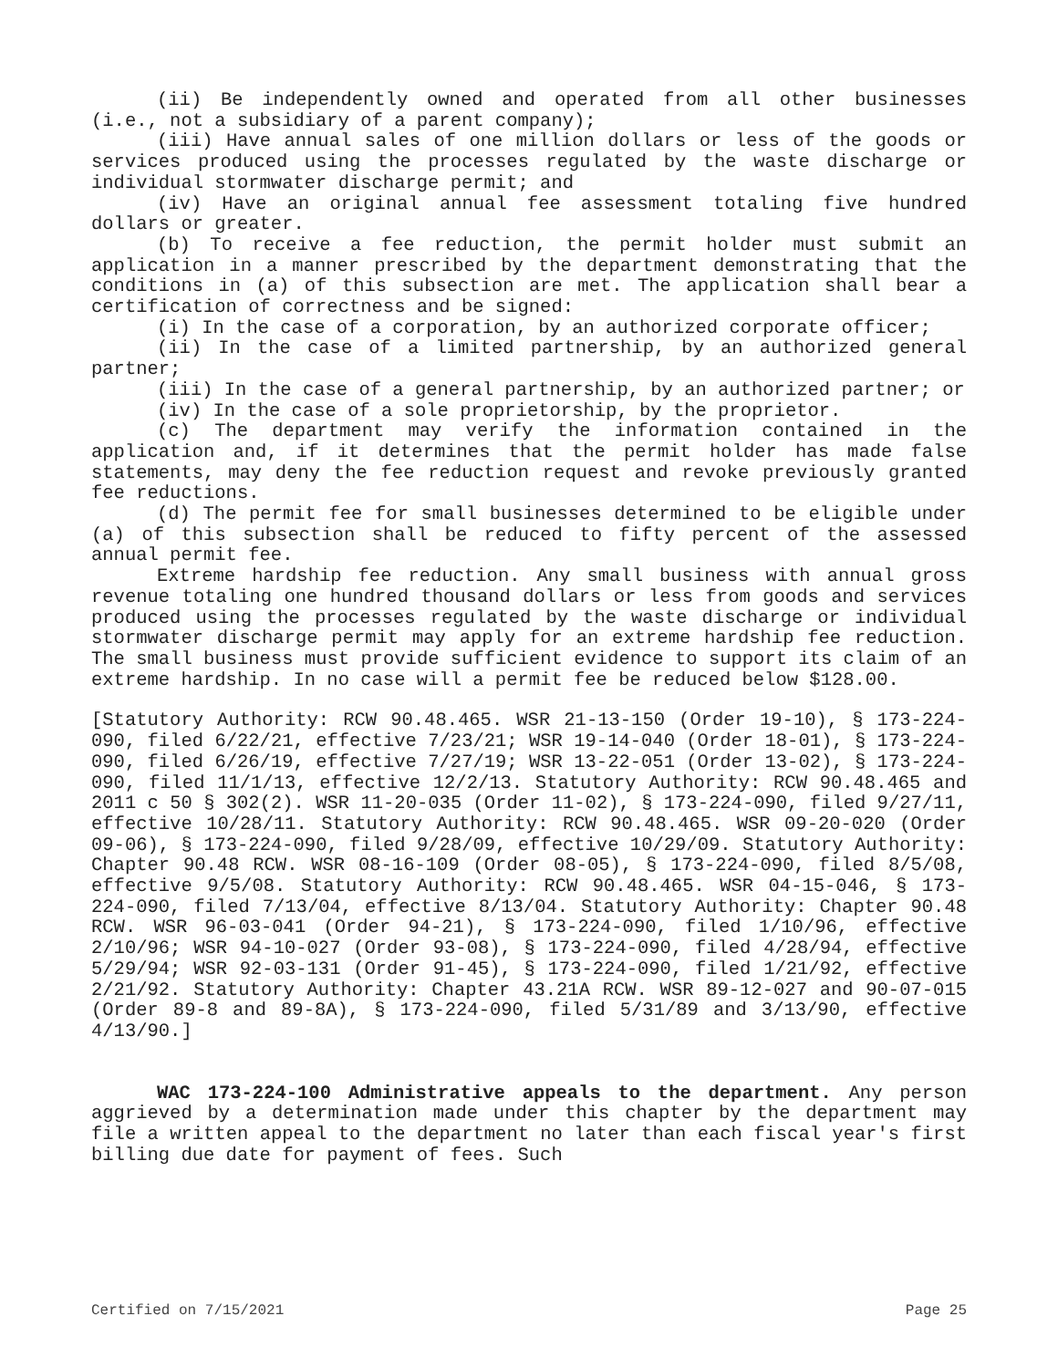(ii) Be independently owned and operated from all other businesses (i.e., not a subsidiary of a parent company);
(iii) Have annual sales of one million dollars or less of the goods or services produced using the processes regulated by the waste discharge or individual stormwater discharge permit; and
(iv) Have an original annual fee assessment totaling five hundred dollars or greater.
(b) To receive a fee reduction, the permit holder must submit an application in a manner prescribed by the department demonstrating that the conditions in (a) of this subsection are met. The application shall bear a certification of correctness and be signed:
(i) In the case of a corporation, by an authorized corporate officer;
(ii) In the case of a limited partnership, by an authorized general partner;
(iii) In the case of a general partnership, by an authorized partner; or
(iv) In the case of a sole proprietorship, by the proprietor.
(c) The department may verify the information contained in the application and, if it determines that the permit holder has made false statements, may deny the fee reduction request and revoke previously granted fee reductions.
(d) The permit fee for small businesses determined to be eligible under (a) of this subsection shall be reduced to fifty percent of the assessed annual permit fee.
Extreme hardship fee reduction. Any small business with annual gross revenue totaling one hundred thousand dollars or less from goods and services produced using the processes regulated by the waste discharge or individual stormwater discharge permit may apply for an extreme hardship fee reduction. The small business must provide sufficient evidence to support its claim of an extreme hardship. In no case will a permit fee be reduced below $128.00.
[Statutory Authority: RCW 90.48.465. WSR 21-13-150 (Order 19-10), § 173-224-090, filed 6/22/21, effective 7/23/21; WSR 19-14-040 (Order 18-01), § 173-224-090, filed 6/26/19, effective 7/27/19; WSR 13-22-051 (Order 13-02), § 173-224-090, filed 11/1/13, effective 12/2/13. Statutory Authority: RCW 90.48.465 and 2011 c 50 § 302(2). WSR 11-20-035 (Order 11-02), § 173-224-090, filed 9/27/11, effective 10/28/11. Statutory Authority: RCW 90.48.465. WSR 09-20-020 (Order 09-06), § 173-224-090, filed 9/28/09, effective 10/29/09. Statutory Authority: Chapter 90.48 RCW. WSR 08-16-109 (Order 08-05), § 173-224-090, filed 8/5/08, effective 9/5/08. Statutory Authority: RCW 90.48.465. WSR 04-15-046, § 173-224-090, filed 7/13/04, effective 8/13/04. Statutory Authority: Chapter 90.48 RCW. WSR 96-03-041 (Order 94-21), § 173-224-090, filed 1/10/96, effective 2/10/96; WSR 94-10-027 (Order 93-08), § 173-224-090, filed 4/28/94, effective 5/29/94; WSR 92-03-131 (Order 91-45), § 173-224-090, filed 1/21/92, effective 2/21/92. Statutory Authority: Chapter 43.21A RCW. WSR 89-12-027 and 90-07-015 (Order 89-8 and 89-8A), § 173-224-090, filed 5/31/89 and 3/13/90, effective 4/13/90.]
WAC 173-224-100 Administrative appeals to the department. Any person aggrieved by a determination made under this chapter by the department may file a written appeal to the department no later than each fiscal year's first billing due date for payment of fees. Such
Certified on 7/15/2021 Page 25